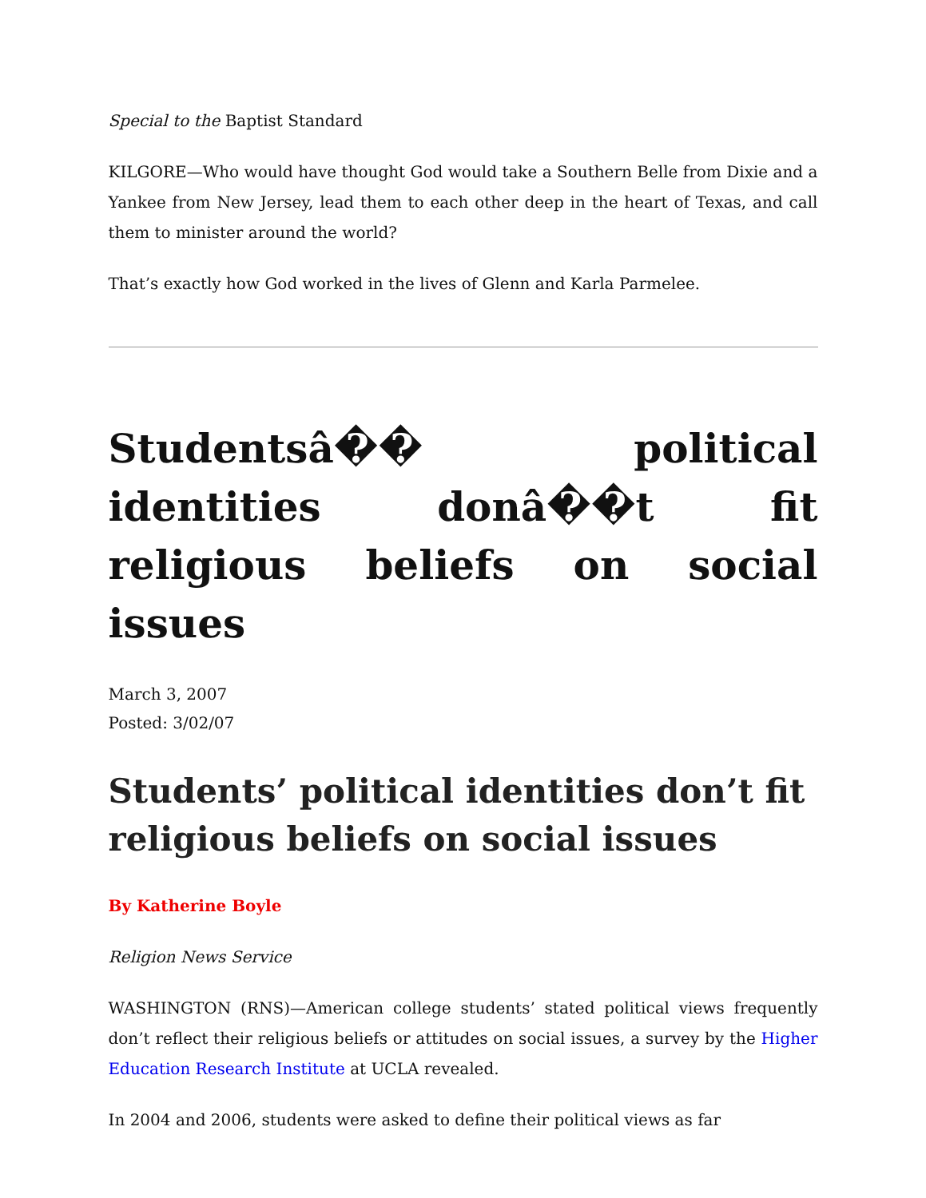Special to the Baptist Standard
KILGORE—Who would have thought God would take a Southern Belle from Dixie and a Yankee from New Jersey, lead them to each other deep in the heart of Texas, and call them to minister around the world?
That’s exactly how God worked in the lives of Glenn and Karla Parmelee.
Studentsâ�� political identities donâ��t fit religious beliefs on social issues
March 3, 2007
Posted: 3/02/07
Students’ political identities don’t fit religious beliefs on social issues
By Katherine Boyle
Religion News Service
WASHINGTON (RNS)—American college students’ stated political views frequently don’t reflect their religious beliefs or attitudes on social issues, a survey by the Higher Education Research Institute at UCLA revealed.
In 2004 and 2006, students were asked to define their political views as far